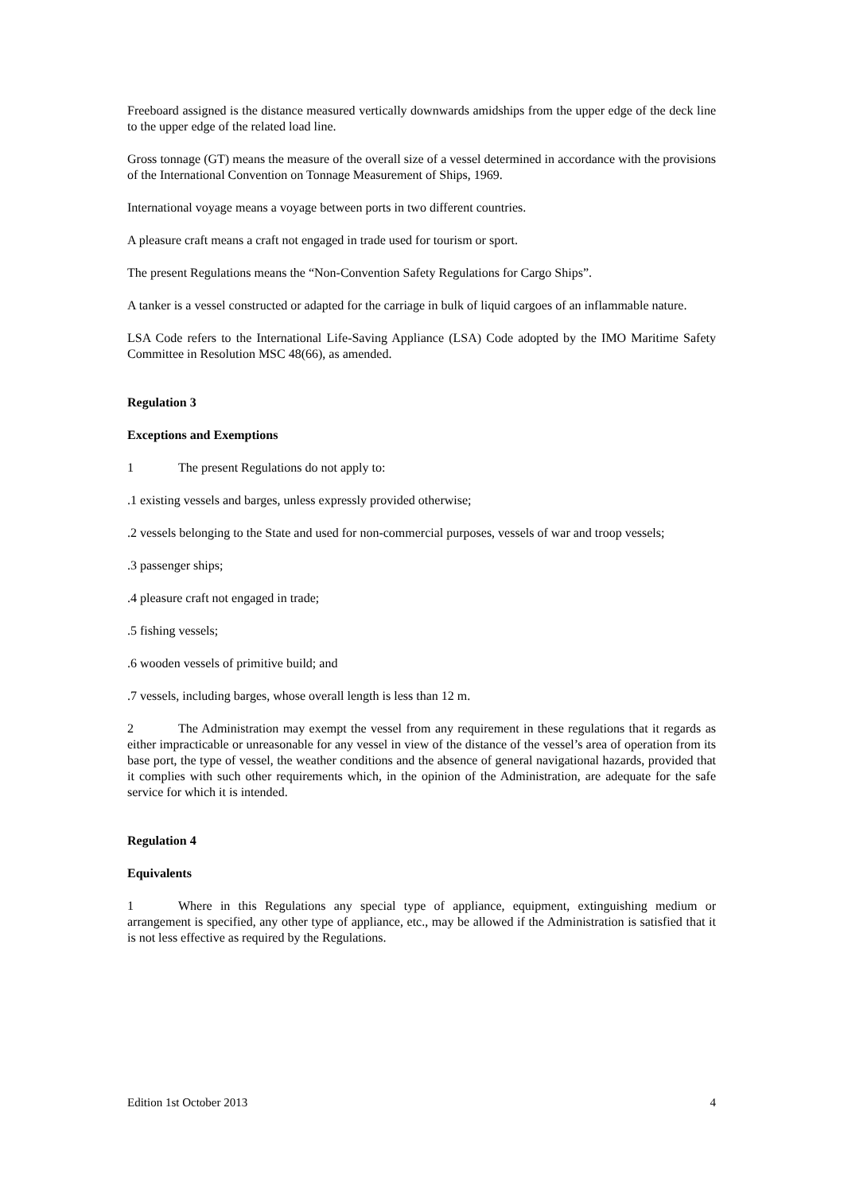Freeboard assigned is the distance measured vertically downwards amidships from the upper edge of the deck line to the upper edge of the related load line.
Gross tonnage (GT) means the measure of the overall size of a vessel determined in accordance with the provisions of the International Convention on Tonnage Measurement of Ships, 1969.
International voyage means a voyage between ports in two different countries.
A pleasure craft means a craft not engaged in trade used for tourism or sport.
The present Regulations means the “Non-Convention Safety Regulations for Cargo Ships”.
A tanker is a vessel constructed or adapted for the carriage in bulk of liquid cargoes of an inflammable nature.
LSA Code refers to the International Life-Saving Appliance (LSA) Code adopted by the IMO Maritime Safety Committee in Resolution MSC 48(66), as amended.
Regulation 3
Exceptions and Exemptions
1 The present Regulations do not apply to:
.1 existing vessels and barges, unless expressly provided otherwise;
.2 vessels belonging to the State and used for non-commercial purposes, vessels of war and troop vessels;
.3 passenger ships;
.4 pleasure craft not engaged in trade;
.5 fishing vessels;
.6 wooden vessels of primitive build; and
.7 vessels, including barges, whose overall length is less than 12 m.
2 The Administration may exempt the vessel from any requirement in these regulations that it regards as either impracticable or unreasonable for any vessel in view of the distance of the vessel’s area of operation from its base port, the type of vessel, the weather conditions and the absence of general navigational hazards, provided that it complies with such other requirements which, in the opinion of the Administration, are adequate for the safe service for which it is intended.
Regulation 4
Equivalents
1 Where in this Regulations any special type of appliance, equipment, extinguishing medium or arrangement is specified, any other type of appliance, etc., may be allowed if the Administration is satisfied that it is not less effective as required by the Regulations.
Edition 1st October 2013 4